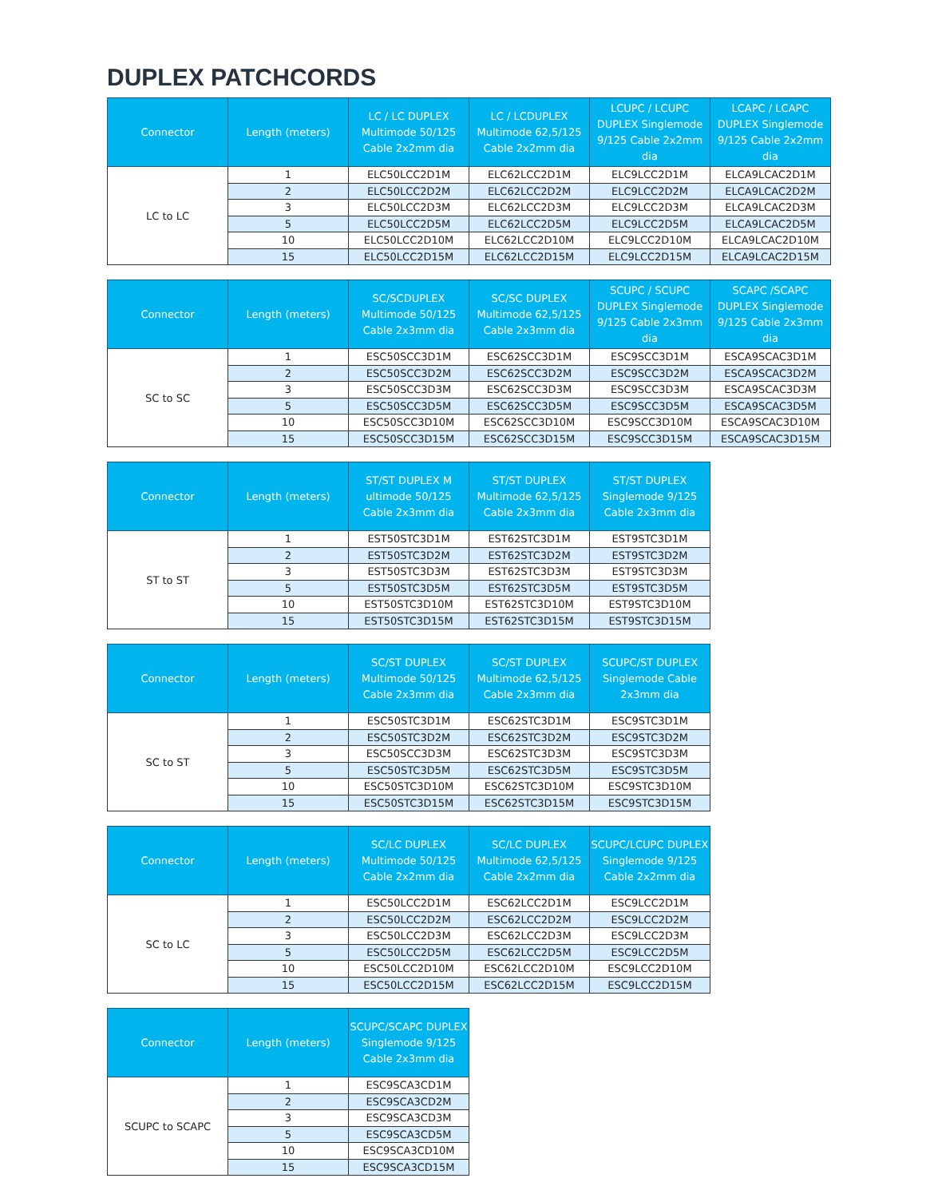DUPLEX PATCHCORDS
| Connector | Length (meters) | LC / LC DUPLEX Multimode 50/125 Cable 2x2mm dia | LC / LCDUPLEX Multimode 62,5/125 Cable 2x2mm dia | LCUPC / LCUPC DUPLEX Singlemode 9/125 Cable 2x2mm dia | LCAPC / LCAPC DUPLEX Singlemode 9/125 Cable 2x2mm dia |
| --- | --- | --- | --- | --- | --- |
| LC to LC | 1 | ELC50LCC2D1M | ELC62LCC2D1M | ELC9LCC2D1M | ELCA9LCAC2D1M |
| | 2 | ELC50LCC2D2M | ELC62LCC2D2M | ELC9LCC2D2M | ELCA9LCAC2D2M |
| | 3 | ELC50LCC2D3M | ELC62LCC2D3M | ELC9LCC2D3M | ELCA9LCAC2D3M |
| | 5 | ELC50LCC2D5M | ELC62LCC2D5M | ELC9LCC2D5M | ELCA9LCAC2D5M |
| | 10 | ELC50LCC2D10M | ELC62LCC2D10M | ELC9LCC2D10M | ELCA9LCAC2D10M |
| | 15 | ELC50LCC2D15M | ELC62LCC2D15M | ELC9LCC2D15M | ELCA9LCAC2D15M |
| Connector | Length (meters) | SC/SCDUPLEX Multimode 50/125 Cable 2x3mm dia | SC/SC DUPLEX Multimode 62,5/125 Cable 2x3mm dia | SCUPC / SCUPC DUPLEX Singlemode 9/125 Cable 2x3mm dia | SCAPC /SCAPC DUPLEX Singlemode 9/125 Cable 2x3mm dia |
| --- | --- | --- | --- | --- | --- |
| SC to SC | 1 | ESC50SCC3D1M | ESC62SCC3D1M | ESC9SCC3D1M | ESCA9SCAC3D1M |
| | 2 | ESC50SCC3D2M | ESC62SCC3D2M | ESC9SCC3D2M | ESCA9SCAC3D2M |
| | 3 | ESC50SCC3D3M | ESC62SCC3D3M | ESC9SCC3D3M | ESCA9SCAC3D3M |
| | 5 | ESC50SCC3D5M | ESC62SCC3D5M | ESC9SCC3D5M | ESCA9SCAC3D5M |
| | 10 | ESC50SCC3D10M | ESC62SCC3D10M | ESC9SCC3D10M | ESCA9SCAC3D10M |
| | 15 | ESC50SCC3D15M | ESC62SCC3D15M | ESC9SCC3D15M | ESCA9SCAC3D15M |
| Connector | Length (meters) | ST/ST DUPLEX M ultimode 50/125 Cable 2x3mm dia | ST/ST DUPLEX Multimode 62,5/125 Cable 2x3mm dia | ST/ST DUPLEX Singlemode 9/125 Cable 2x3mm dia |
| --- | --- | --- | --- | --- |
| ST to ST | 1 | EST50STC3D1M | EST62STC3D1M | EST9STC3D1M |
| | 2 | EST50STC3D2M | EST62STC3D2M | EST9STC3D2M |
| | 3 | EST50STC3D3M | EST62STC3D3M | EST9STC3D3M |
| | 5 | EST50STC3D5M | EST62STC3D5M | EST9STC3D5M |
| | 10 | EST50STC3D10M | EST62STC3D10M | EST9STC3D10M |
| | 15 | EST50STC3D15M | EST62STC3D15M | EST9STC3D15M |
| Connector | Length (meters) | SC/ST DUPLEX Multimode 50/125 Cable 2x3mm dia | SC/ST DUPLEX Multimode 62,5/125 Cable 2x3mm dia | SCUPC/ST DUPLEX Singlemode Cable 2x3mm dia |
| --- | --- | --- | --- | --- |
| SC to ST | 1 | ESC50STC3D1M | ESC62STC3D1M | ESC9STC3D1M |
| | 2 | ESC50STC3D2M | ESC62STC3D2M | ESC9STC3D2M |
| | 3 | ESC50SCC3D3M | ESC62STC3D3M | ESC9STC3D3M |
| | 5 | ESC50STC3D5M | ESC62STC3D5M | ESC9STC3D5M |
| | 10 | ESC50STC3D10M | ESC62STC3D10M | ESC9STC3D10M |
| | 15 | ESC50STC3D15M | ESC62STC3D15M | ESC9STC3D15M |
| Connector | Length (meters) | SC/LC DUPLEX Multimode 50/125 Cable 2x2mm dia | SC/LC DUPLEX Multimode 62,5/125 Cable 2x2mm dia | SCUPC/LCUPC DUPLEX Singlemode 9/125 Cable 2x2mm dia |
| --- | --- | --- | --- | --- |
| SC to LC | 1 | ESC50LCC2D1M | ESC62LCC2D1M | ESC9LCC2D1M |
| | 2 | ESC50LCC2D2M | ESC62LCC2D2M | ESC9LCC2D2M |
| | 3 | ESC50LCC2D3M | ESC62LCC2D3M | ESC9LCC2D3M |
| | 5 | ESC50LCC2D5M | ESC62LCC2D5M | ESC9LCC2D5M |
| | 10 | ESC50LCC2D10M | ESC62LCC2D10M | ESC9LCC2D10M |
| | 15 | ESC50LCC2D15M | ESC62LCC2D15M | ESC9LCC2D15M |
| Connector | Length (meters) | SCUPC/SCAPC DUPLEX Singlemode 9/125 Cable 2x3mm dia |
| --- | --- | --- |
| SCUPC to SCAPC | 1 | ESC9SCA3CD1M |
| | 2 | ESC9SCA3CD2M |
| | 3 | ESC9SCA3CD3M |
| | 5 | ESC9SCA3CD5M |
| | 10 | ESC9SCA3CD10M |
| | 15 | ESC9SCA3CD15M |